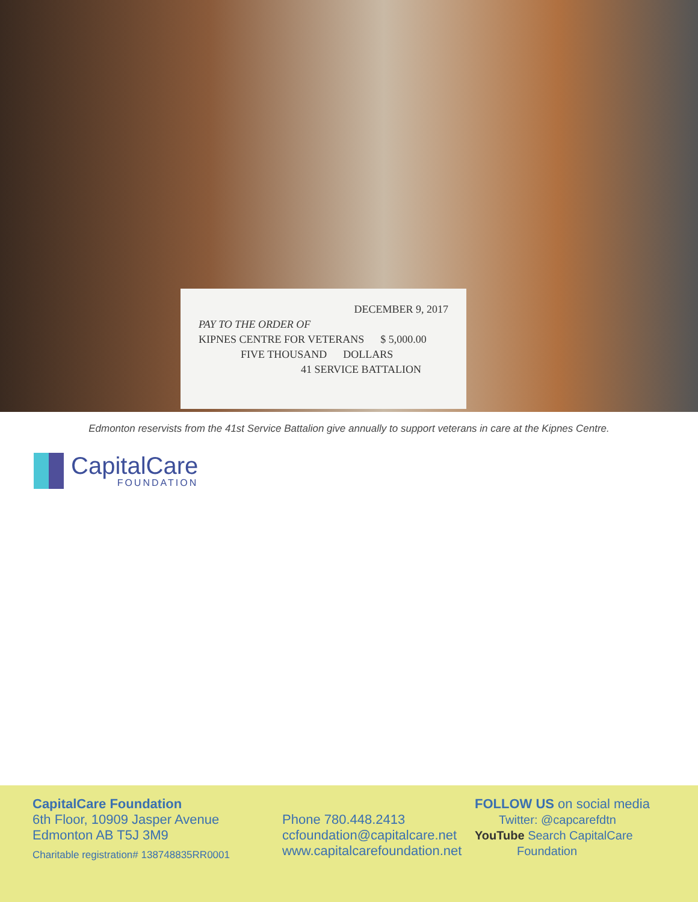DECEMBER 9, 2017
PAY TO THE ORDER OF
KIPNES CENTRE FOR VETERANS $ 5,000.00
FIVE THOUSAND DOLLARS
41 SERVICE BATTALION
Edmonton reservists from the 41st Service Battalion give annually to support veterans in care at the Kipnes Centre.
CapitalCare
FOUNDATION
CapitalCare Foundation
6th Floor, 10909 Jasper Avenue
Edmonton AB T5J 3M9
Charitable registration# 138748835RR0001
Phone 780.448.2413
ccfoundation@capitalcare.net
www.capitalcarefoundation.net
FOLLOW US on social media
Twitter: @capcarefdtn
YouTube Search CapitalCare
Foundation